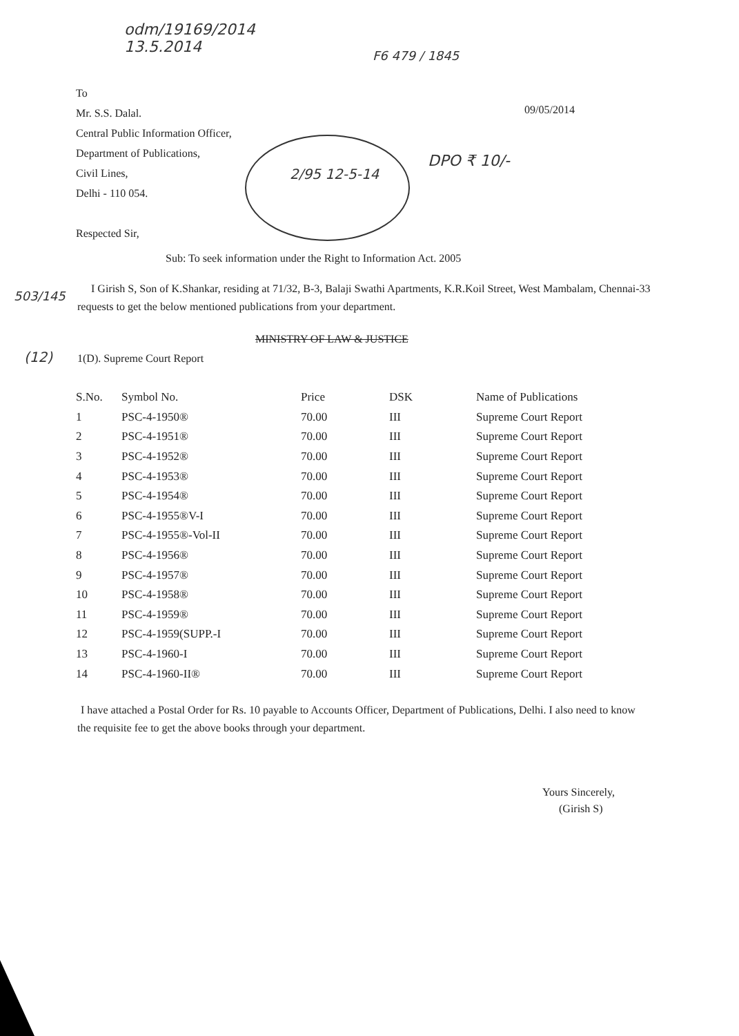odm/19169/2014
13.5.2014
F6 479 / 1845
To
Mr. S.S. Dalal.
Central Public Information Officer,
Department of Publications,
Civil Lines,
Delhi - 110 054.
Respected Sir,
09/05/2014
2/95 12-5-14
DPO ₹ 10/-
Sub: To seek information under the Right to Information Act. 2005
503/145
I Girish S, Son of K.Shankar, residing at 71/32, B-3, Balaji Swathi Apartments, K.R.Koil Street, West Mambalam, Chennai-33 requests to get the below mentioned publications from your department.
MINISTRY OF LAW & JUSTICE
(12) 1(D). Supreme Court Report
| S.No. | Symbol No. | Price | DSK | Name of Publications |
| --- | --- | --- | --- | --- |
| 1 | PSC-4-1950® | 70.00 | III | Supreme Court Report |
| 2 | PSC-4-1951® | 70.00 | III | Supreme Court Report |
| 3 | PSC-4-1952® | 70.00 | III | Supreme Court Report |
| 4 | PSC-4-1953® | 70.00 | III | Supreme Court Report |
| 5 | PSC-4-1954® | 70.00 | III | Supreme Court Report |
| 6 | PSC-4-1955®V-I | 70.00 | III | Supreme Court Report |
| 7 | PSC-4-1955®-Vol-II | 70.00 | III | Supreme Court Report |
| 8 | PSC-4-1956® | 70.00 | III | Supreme Court Report |
| 9 | PSC-4-1957® | 70.00 | III | Supreme Court Report |
| 10 | PSC-4-1958® | 70.00 | III | Supreme Court Report |
| 11 | PSC-4-1959® | 70.00 | III | Supreme Court Report |
| 12 | PSC-4-1959(SUPP.-I | 70.00 | III | Supreme Court Report |
| 13 | PSC-4-1960-I | 70.00 | III | Supreme Court Report |
| 14 | PSC-4-1960-II® | 70.00 | III | Supreme Court Report |
I have attached a Postal Order for Rs. 10 payable to Accounts Officer, Department of Publications, Delhi. I also need to know the requisite fee to get the above books through your department.
Yours Sincerely,
(Girish S)